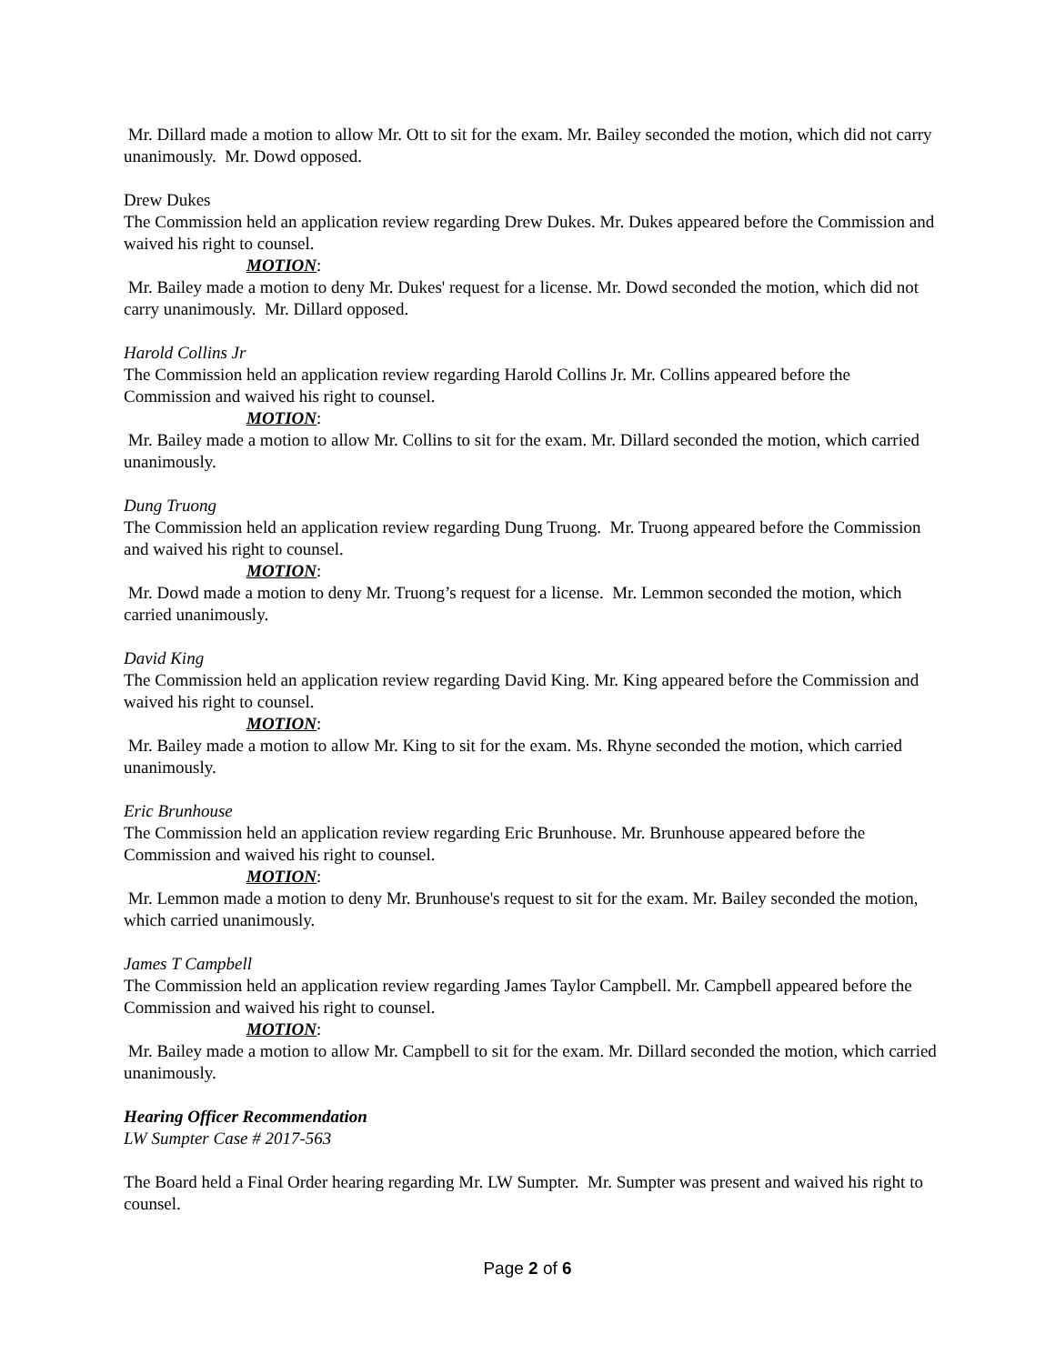Mr. Dillard made a motion to allow Mr. Ott to sit for the exam. Mr. Bailey seconded the motion, which did not carry unanimously. Mr. Dowd opposed.
Drew Dukes
The Commission held an application review regarding Drew Dukes. Mr. Dukes appeared before the Commission and waived his right to counsel.
MOTION:
Mr. Bailey made a motion to deny Mr. Dukes' request for a license. Mr. Dowd seconded the motion, which did not carry unanimously. Mr. Dillard opposed.
Harold Collins Jr
The Commission held an application review regarding Harold Collins Jr. Mr. Collins appeared before the Commission and waived his right to counsel.
MOTION:
Mr. Bailey made a motion to allow Mr. Collins to sit for the exam. Mr. Dillard seconded the motion, which carried unanimously.
Dung Truong
The Commission held an application review regarding Dung Truong. Mr. Truong appeared before the Commission and waived his right to counsel.
MOTION:
Mr. Dowd made a motion to deny Mr. Truong’s request for a license. Mr. Lemmon seconded the motion, which carried unanimously.
David King
The Commission held an application review regarding David King. Mr. King appeared before the Commission and waived his right to counsel.
MOTION:
Mr. Bailey made a motion to allow Mr. King to sit for the exam. Ms. Rhyne seconded the motion, which carried unanimously.
Eric Brunhouse
The Commission held an application review regarding Eric Brunhouse. Mr. Brunhouse appeared before the Commission and waived his right to counsel.
MOTION:
Mr. Lemmon made a motion to deny Mr. Brunhouse's request to sit for the exam. Mr. Bailey seconded the motion, which carried unanimously.
James T Campbell
The Commission held an application review regarding James Taylor Campbell. Mr. Campbell appeared before the Commission and waived his right to counsel.
MOTION:
Mr. Bailey made a motion to allow Mr. Campbell to sit for the exam. Mr. Dillard seconded the motion, which carried unanimously.
Hearing Officer Recommendation
LW Sumpter Case # 2017-563
The Board held a Final Order hearing regarding Mr. LW Sumpter. Mr. Sumpter was present and waived his right to counsel.
Page 2 of 6